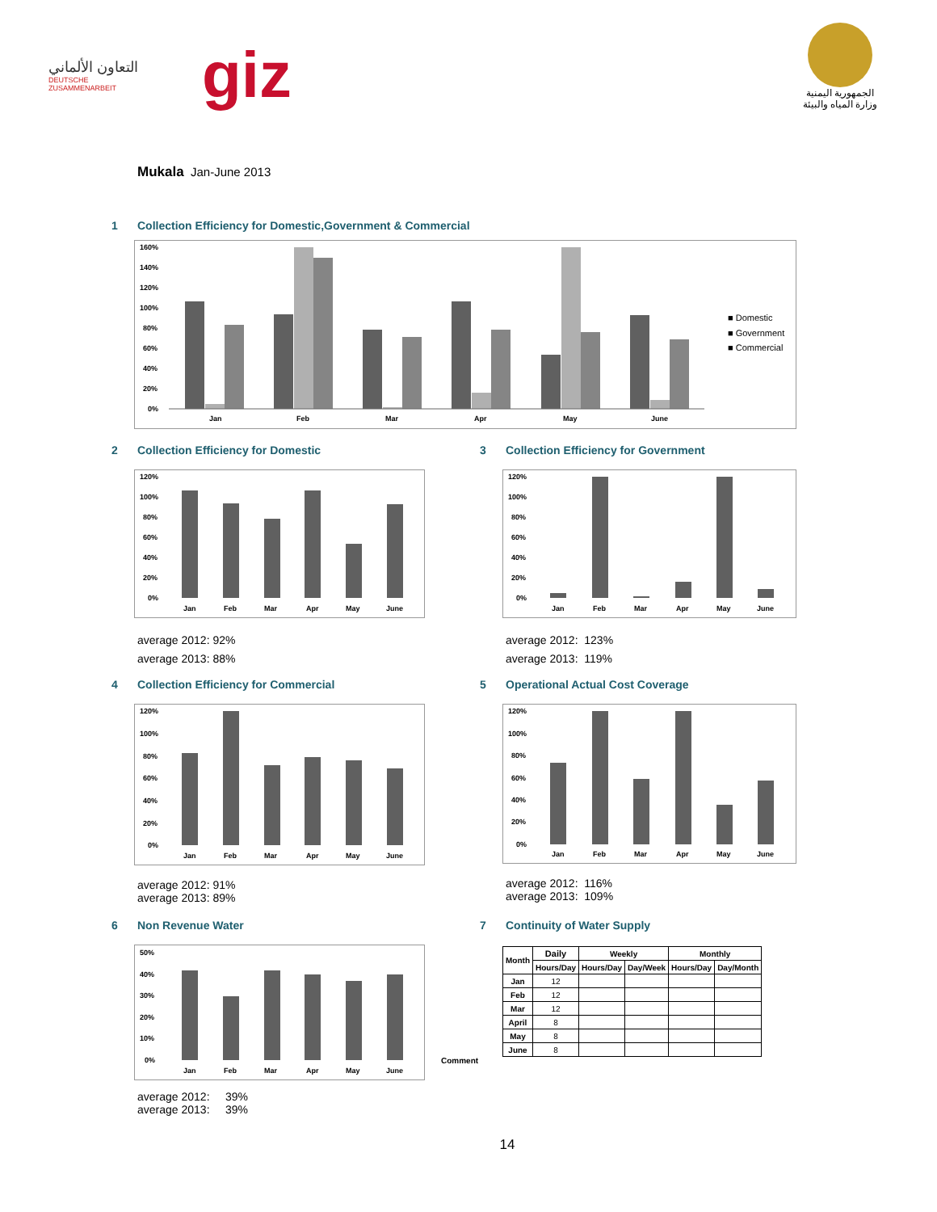التعاون الألماني
DEUTSCHE ZUSAMMENARBEIT
giz
الجمهورية اليمنية
وزارة المياه والبيئة
Mukala Jan-June 2013
1 Collection Efficiency for Domestic,Government & Commercial
160%
140%
120%
100%
80%
60%
40%
20%
0%
Jan
Feb
Mar
Apr
May
June
■ Domestic
■ Government
■ Commercial
2 Collection Efficiency for Domestic
120%
100%
80%
60%
40%
20%
0%
Jan
Feb
Mar
Apr
May
June
average 2012: 92%
average 2013: 88%
3 Collection Efficiency for Government
120%
100%
80%
60%
40%
20%
0%
Jan
Feb
Mar
Apr
May
June
average 2012: 123%
average 2013: 119%
4 Collection Efficiency for Commercial
120%
100%
80%
60%
40%
20%
0%
Jan
Feb
Mar
Apr
May
June
average 2012: 91%
average 2013: 89%
5 Operational Actual Cost Coverage
120%
100%
80%
60%
40%
20%
0%
Jan
Feb
Mar
Apr
May
June
average 2012: 116%
average 2013: 109%
6 Non Revenue Water
50%
40%
30%
20%
10%
0%
Jan
Feb
Mar
Apr
May
June
average 2012: 39%
average 2013: 39%
7 Continuity of Water Supply
Comment
| Month | Daily | Weekly | | Monthly | |
| --- | --- | --- | --- | --- | --- |
| | Hours/Day | Hours/Day | Day/Week | Hours/Day | Day/Month |
| Jan | 12 | | | | |
| Feb | 12 | | | | |
| Mar | 12 | | | | |
| April | 8 | | | | |
| May | 8 | | | | |
| June | 8 | | | | |
14